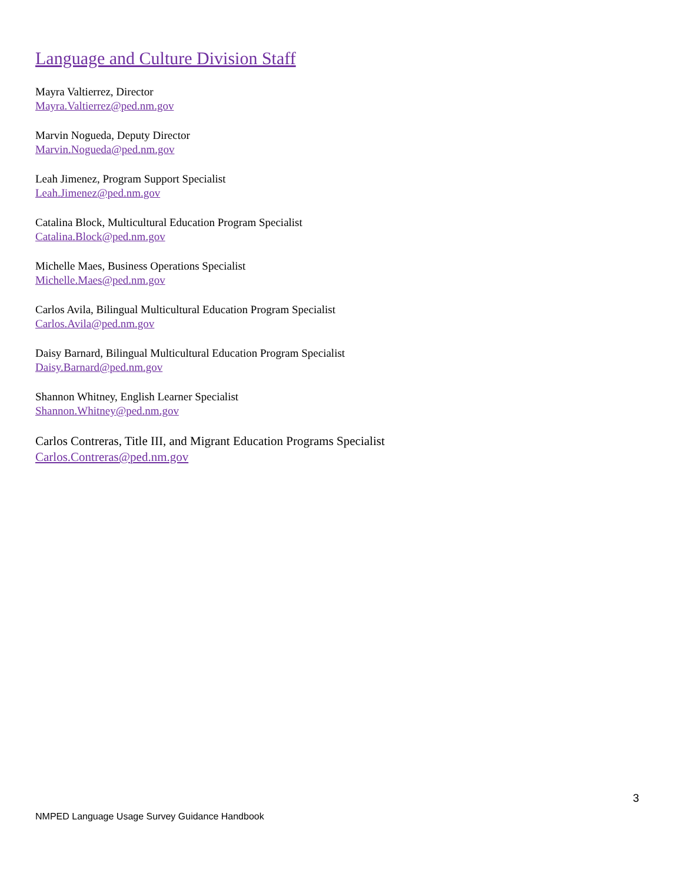Language and Culture Division Staff
Mayra Valtierrez, Director
Mayra.Valtierrez@ped.nm.gov
Marvin Nogueda, Deputy Director
Marvin.Nogueda@ped.nm.gov
Leah Jimenez, Program Support Specialist
Leah.Jimenez@ped.nm.gov
Catalina Block, Multicultural Education Program Specialist
Catalina.Block@ped.nm.gov
Michelle Maes, Business Operations Specialist
Michelle.Maes@ped.nm.gov
Carlos Avila, Bilingual Multicultural Education Program Specialist
Carlos.Avila@ped.nm.gov
Daisy Barnard, Bilingual Multicultural Education Program Specialist
Daisy.Barnard@ped.nm.gov
Shannon Whitney, English Learner Specialist
Shannon.Whitney@ped.nm.gov
Carlos Contreras, Title III, and Migrant Education Programs Specialist
Carlos.Contreras@ped.nm.gov
3
NMPED Language Usage Survey Guidance Handbook